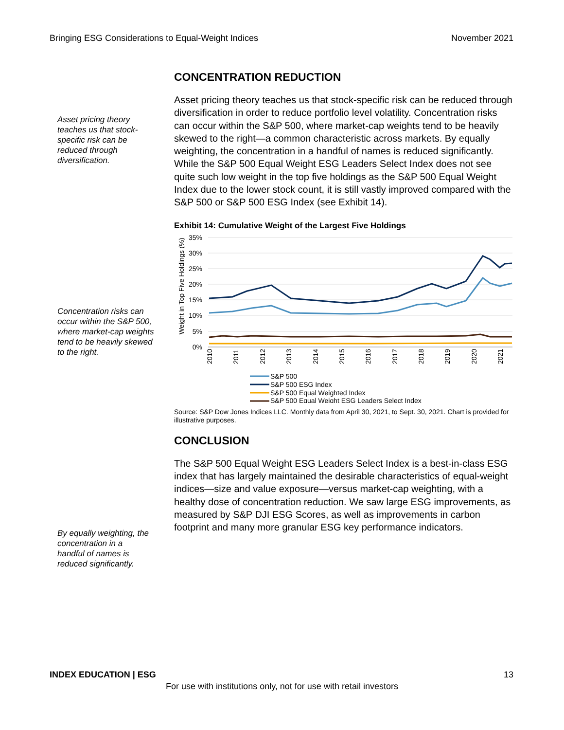Bringing ESG Considerations to Equal-Weight Indices November 2021
Asset pricing theory teaches us that stock-specific risk can be reduced through diversification.
Concentration risks can occur within the S&P 500, where market-cap weights tend to be heavily skewed to the right.
By equally weighting, the concentration in a handful of names is reduced significantly.
CONCENTRATION REDUCTION
Asset pricing theory teaches us that stock-specific risk can be reduced through diversification in order to reduce portfolio level volatility. Concentration risks can occur within the S&P 500, where market-cap weights tend to be heavily skewed to the right—a common characteristic across markets. By equally weighting, the concentration in a handful of names is reduced significantly. While the S&P 500 Equal Weight ESG Leaders Select Index does not see quite such low weight in the top five holdings as the S&P 500 Equal Weight Index due to the lower stock count, it is still vastly improved compared with the S&P 500 or S&P 500 ESG Index (see Exhibit 14).
Exhibit 14: Cumulative Weight of the Largest Five Holdings
Weight in Top Five Holdings (%)
35%
30%
25%
20%
15%
10%
5%
0%
2010
2011
2012
2013
2014
2015
2016
2017
2018
2019
2020
2021
S&P 500
S&P 500 ESG Index
S&P 500 Equal Weighted Index
S&P 500 Equal Weight ESG Leaders Select Index
Source: S&P Dow Jones Indices LLC. Monthly data from April 30, 2021, to Sept. 30, 2021. Chart is provided for illustrative purposes.
CONCLUSION
The S&P 500 Equal Weight ESG Leaders Select Index is a best-in-class ESG index that has largely maintained the desirable characteristics of equal-weight indices—size and value exposure—versus market-cap weighting, with a healthy dose of concentration reduction. We saw large ESG improvements, as measured by S&P DJI ESG Scores, as well as improvements in carbon footprint and many more granular ESG key performance indicators.
INDEX EDUCATION | ESG 13
For use with institutions only, not for use with retail investors